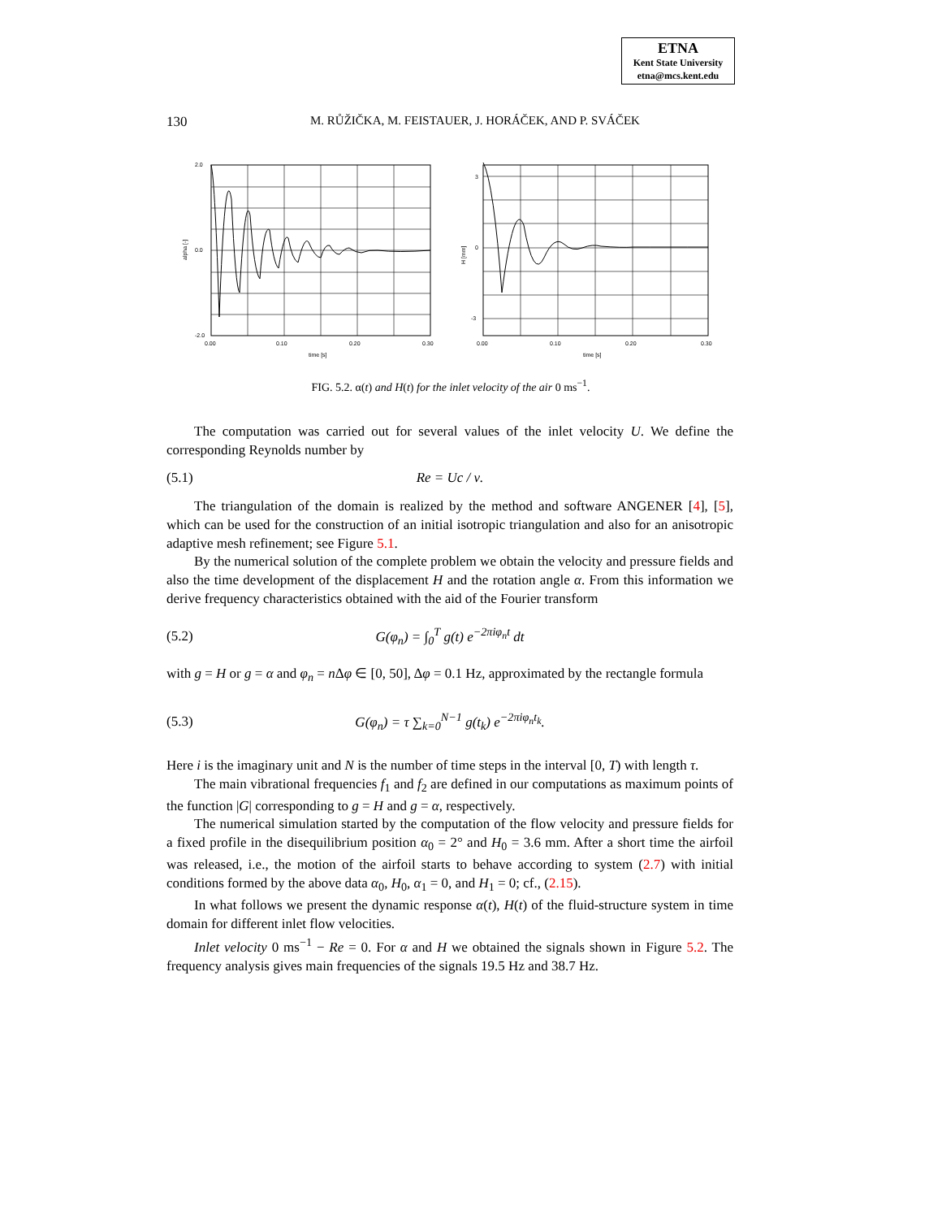ETNA
Kent State University
etna@mcs.kent.edu
130
M. RŮŽIČKA, M. FEISTAUER, J. HORÁČEK, AND P. SVÁČEK
2.0
0.0
-2.0
0.00
0.10
0.20
0.30
time [s]
alpha [-]
3
0
-3
0.00
0.10
0.20
0.30
time [s]
H [mm]
FIG. 5.2. α(t) and H(t) for the inlet velocity of the air 0 ms<sup>−1</sup>.
The computation was carried out for several values of the inlet velocity U. We define the corresponding Reynolds number by
(5.1) Re = Uc / ν.
The triangulation of the domain is realized by the method and software ANGENER [4], [5], which can be used for the construction of an initial isotropic triangulation and also for an anisotropic adaptive mesh refinement; see Figure 5.1.
By the numerical solution of the complete problem we obtain the velocity and pressure fields and also the time development of the displacement H and the rotation angle α. From this information we derive frequency characteristics obtained with the aid of the Fourier transform
(5.2) G(φ<sub>n</sub>) = ∫<sub>0</sub><sup>T</sup> g(t) e<sup>−2πiφ<sub>n</sub>t</sup> dt
with g = H or g = α and φ<sub>n</sub> = n Δφ ∈ [0, 50], Δφ = 0.1 Hz, approximated by the rectangle formula
(5.3) G(φ<sub>n</sub>) = τ ∑<sub>k=0</sub><sup>N−1</sup> g(t<sub>k</sub>) e<sup>−2πiφ<sub>n</sub>t<sub>k</sub></sup>.
Here i is the imaginary unit and N is the number of time steps in the interval [0, T) with length τ.
The main vibrational frequencies f<sub>1</sub> and f<sub>2</sub> are defined in our computations as maximum points of the function |G| corresponding to g = H and g = α, respectively.
The numerical simulation started by the computation of the flow velocity and pressure fields for a fixed profile in the disequilibrium position α<sub>0</sub> = 2° and H<sub>0</sub> = 3.6 mm. After a short time the airfoil was released, i.e., the motion of the airfoil starts to behave according to system (2.7) with initial conditions formed by the above data α<sub>0</sub>, H<sub>0</sub>, α<sub>1</sub> = 0, and H<sub>1</sub> = 0; cf., (2.15).
In what follows we present the dynamic response α(t), H(t) of the fluid-structure system in time domain for different inlet flow velocities.
Inlet velocity 0 ms<sup>−1</sup> − Re = 0. For α and H we obtained the signals shown in Figure 5.2. The frequency analysis gives main frequencies of the signals 19.5 Hz and 38.7 Hz.